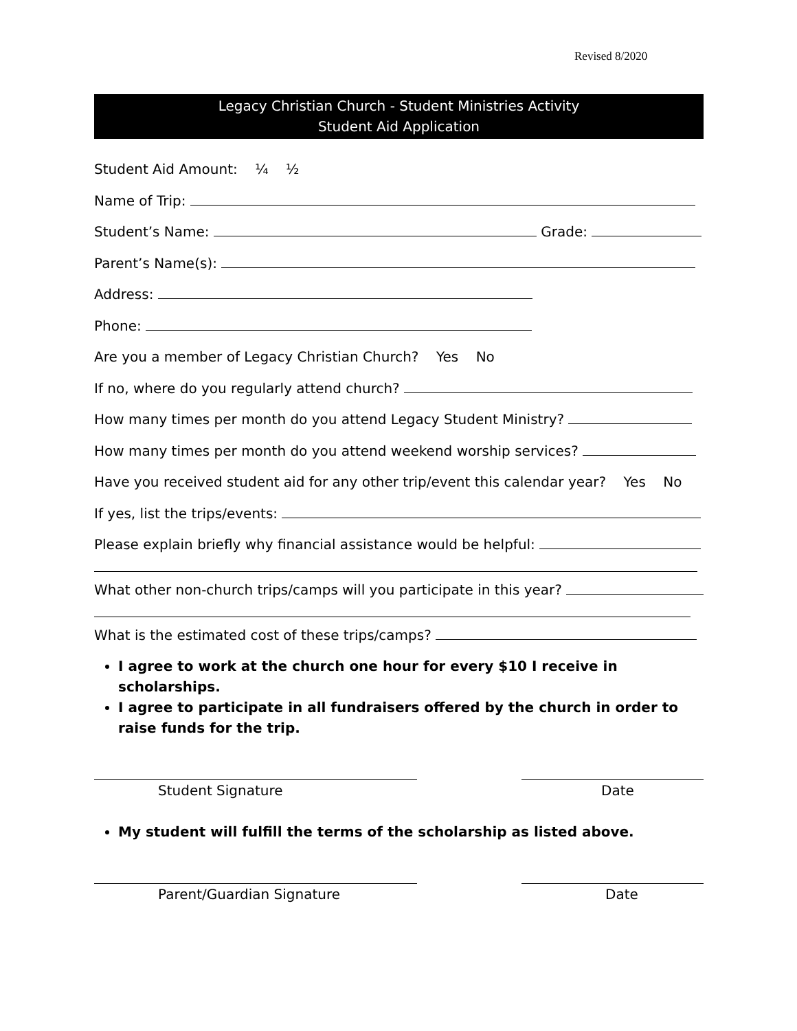Revised 8/2020
Legacy Christian Church - Student Ministries Activity
Student Aid Application
Student Aid Amount: ¼ ½
Name of Trip:
Student’s Name: Grade:
Parent’s Name(s):
Address:
Phone:
Are you a member of Legacy Christian Church? Yes No
If no, where do you regularly attend church?
How many times per month do you attend Legacy Student Ministry?
How many times per month do you attend weekend worship services?
Have you received student aid for any other trip/event this calendar year? Yes No
If yes, list the trips/events:
Please explain briefly why financial assistance would be helpful:
What other non-church trips/camps will you participate in this year?
What is the estimated cost of these trips/camps?
I agree to work at the church one hour for every $10 I receive in scholarships.
I agree to participate in all fundraisers offered by the church in order to raise funds for the trip.
Student Signature Date
My student will fulfill the terms of the scholarship as listed above.
Parent/Guardian Signature Date